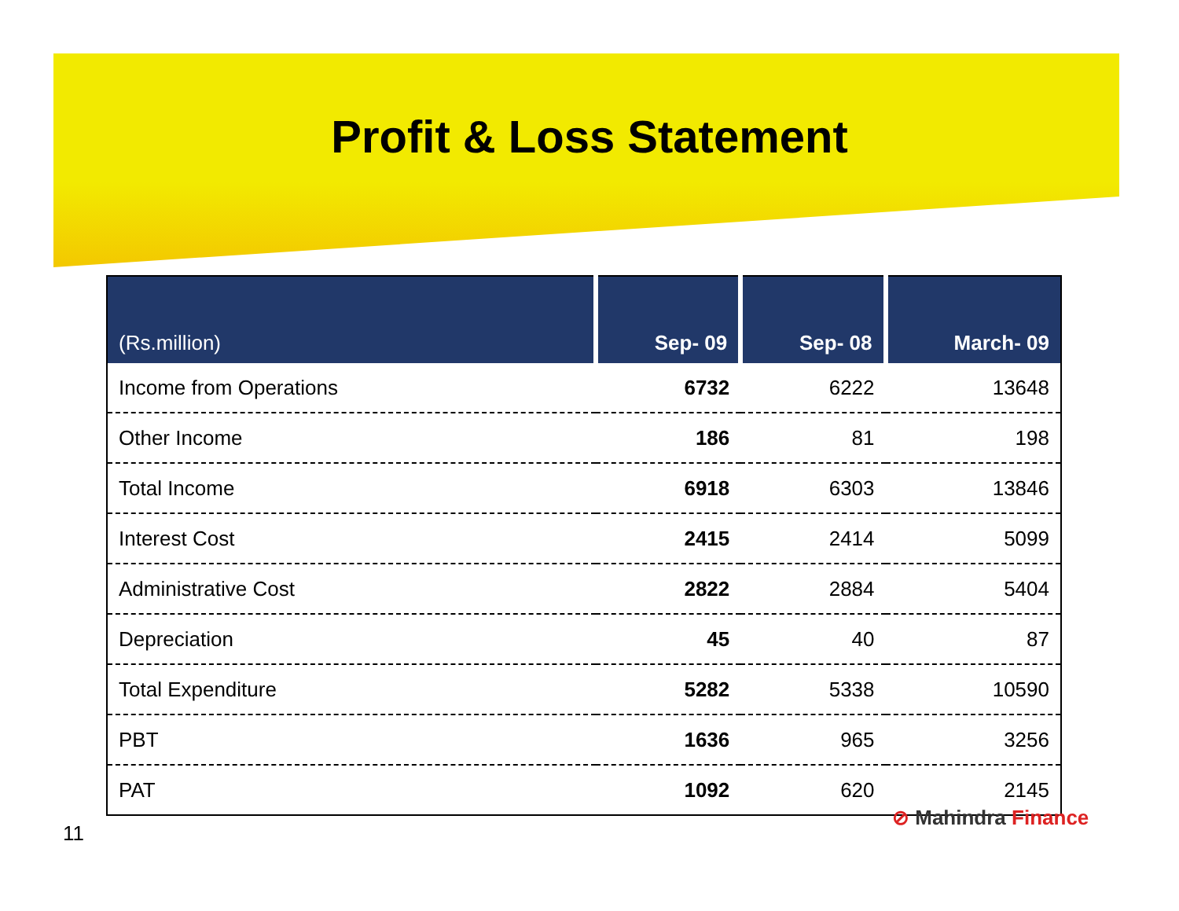Profit & Loss Statement
| (Rs.million) | Sep- 09 | Sep- 08 | March- 09 |
| --- | --- | --- | --- |
| Income from Operations | 6732 | 6222 | 13648 |
| Other Income | 186 | 81 | 198 |
| Total Income | 6918 | 6303 | 13846 |
| Interest Cost | 2415 | 2414 | 5099 |
| Administrative Cost | 2822 | 2884 | 5404 |
| Depreciation | 45 | 40 | 87 |
| Total Expenditure | 5282 | 5338 | 10590 |
| PBT | 1636 | 965 | 3256 |
| PAT | 1092 | 620 | 2145 |
⊘ Mahindra Finance
11